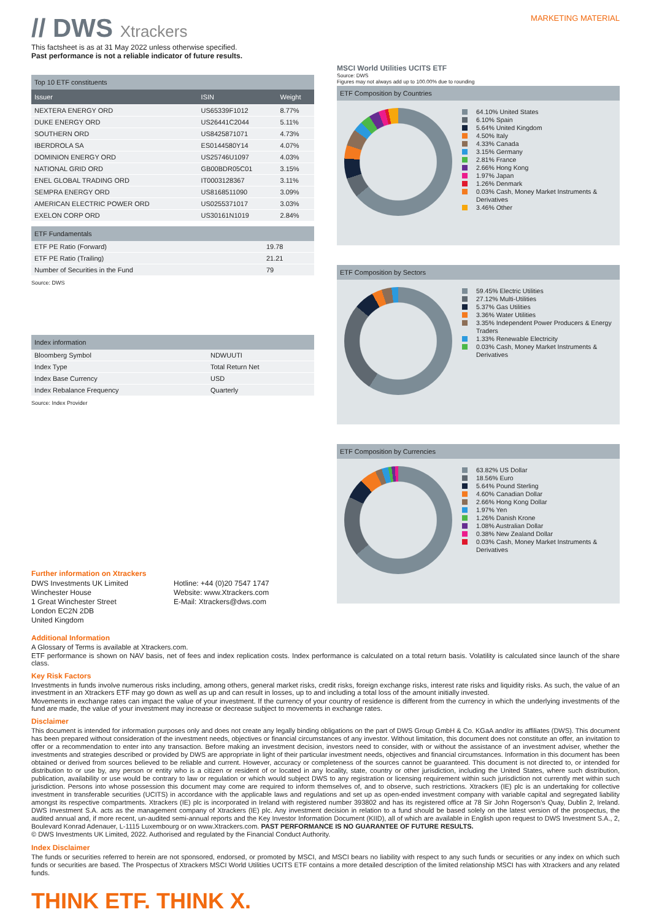// DWS Xtrackers
MARKETING MATERIAL
This factsheet is as at 31 May 2022 unless otherwise specified.
Past performance is not a reliable indicator of future results.
Top 10 ETF constituents
| Issuer | ISIN | Weight |
| --- | --- | --- |
| NEXTERA ENERGY ORD | US65339F1012 | 8.77% |
| DUKE ENERGY ORD | US26441C2044 | 5.11% |
| SOUTHERN ORD | US8425871071 | 4.73% |
| IBERDROLA SA | ES0144580Y14 | 4.07% |
| DOMINION ENERGY ORD | US25746U1097 | 4.03% |
| NATIONAL GRID ORD | GB00BDR05C01 | 3.15% |
| ENEL GLOBAL TRADING ORD | IT0003128367 | 3.11% |
| SEMPRA ENERGY ORD | US8168511090 | 3.09% |
| AMERICAN ELECTRIC POWER ORD | US0255371017 | 3.03% |
| EXELON CORP ORD | US30161N1019 | 2.84% |
ETF Fundamentals
| ETF PE Ratio (Forward) | 19.78 |
| ETF PE Ratio (Trailing) | 21.21 |
| Number of Securities in the Fund | 79 |
Source: DWS
Index information
| Bloomberg Symbol | NDWUUTI |
| Index Type | Total Return Net |
| Index Base Currency | USD |
| Index Rebalance Frequency | Quarterly |
Source: Index Provider
Further information on Xtrackers
DWS Investments UK Limited
Winchester House
1 Great Winchester Street
London EC2N 2DB
United Kingdom
Hotline: +44 (0)20 7547 1747
Website: www.Xtrackers.com
E-Mail: Xtrackers@dws.com
MSCI World Utilities UCITS ETF
Source: DWS
Figures may not always add up to 100.00% due to rounding
ETF Composition by Countries
64.10% United States
6.10% Spain
5.64% United Kingdom
4.50% Italy
4.33% Canada
3.15% Germany
2.81% France
2.66% Hong Kong
1.97% Japan
1.26% Denmark
0.03% Cash, Money Market Instruments & Derivatives
3.46% Other
ETF Composition by Sectors
59.45% Electric Utilities
27.12% Multi-Utilities
5.37% Gas Utilities
3.36% Water Utilities
3.35% Independent Power Producers & Energy Traders
1.33% Renewable Electricity
0.03% Cash, Money Market Instruments & Derivatives
ETF Composition by Currencies
63.82% US Dollar
18.56% Euro
5.64% Pound Sterling
4.60% Canadian Dollar
2.66% Hong Kong Dollar
1.97% Yen
1.26% Danish Krone
1.08% Australian Dollar
0.38% New Zealand Dollar
0.03% Cash, Money Market Instruments & Derivatives
Additional Information
A Glossary of Terms is available at Xtrackers.com.
ETF performance is shown on NAV basis, net of fees and index replication costs. Index performance is calculated on a total return basis. Volatility is calculated since launch of the share class.
Key Risk Factors
Investments in funds involve numerous risks including, among others, general market risks, credit risks, foreign exchange risks, interest rate risks and liquidity risks. As such, the value of an investment in an Xtrackers ETF may go down as well as up and can result in losses, up to and including a total loss of the amount initially invested.
Movements in exchange rates can impact the value of your investment. If the currency of your country of residence is different from the currency in which the underlying investments of the fund are made, the value of your investment may increase or decrease subject to movements in exchange rates.
Disclaimer
This document is intended for information purposes only and does not create any legally binding obligations on the part of DWS Group GmbH & Co. KGaA and/or its affiliates (DWS). This document has been prepared without consideration of the investment needs, objectives or financial circumstances of any investor. Without limitation, this document does not constitute an offer, an invitation to offer or a recommendation to enter into any transaction. Before making an investment decision, investors need to consider, with or without the assistance of an investment adviser, whether the investments and strategies described or provided by DWS are appropriate in light of their particular investment needs, objectives and financial circumstances. Information in this document has been obtained or derived from sources believed to be reliable and current. However, accuracy or completeness of the sources cannot be guaranteed. This document is not directed to, or intended for distribution to or use by, any person or entity who is a citizen or resident of or located in any locality, state, country or other jurisdiction, including the United States, where such distribution, publication, availability or use would be contrary to law or regulation or which would subject DWS to any registration or licensing requirement within such jurisdiction not currently met within such jurisdiction. Persons into whose possession this document may come are required to inform themselves of, and to observe, such restrictions. Xtrackers (IE) plc is an undertaking for collective investment in transferable securities (UCITS) in accordance with the applicable laws and regulations and set up as open-ended investment company with variable capital and segregated liability amongst its respective compartments. Xtrackers (IE) plc is incorporated in Ireland with registered number 393802 and has its registered office at 78 Sir John Rogerson's Quay, Dublin 2, Ireland. DWS Investment S.A. acts as the management company of Xtrackers (IE) plc. Any investment decision in relation to a fund should be based solely on the latest version of the prospectus, the audited annual and, if more recent, un-audited semi-annual reports and the Key Investor Information Document (KIID), all of which are available in English upon request to DWS Investment S.A., 2, Boulevard Konrad Adenauer, L-1115 Luxembourg or on www.Xtrackers.com. PAST PERFORMANCE IS NO GUARANTEE OF FUTURE RESULTS.
© DWS Investments UK Limited, 2022. Authorised and regulated by the Financial Conduct Authority.
Index Disclaimer
The funds or securities referred to herein are not sponsored, endorsed, or promoted by MSCI, and MSCI bears no liability with respect to any such funds or securities or any index on which such funds or securities are based. The Prospectus of Xtrackers MSCI World Utilities UCITS ETF contains a more detailed description of the limited relationship MSCI has with Xtrackers and any related funds.
THINK ETF. THINK X.